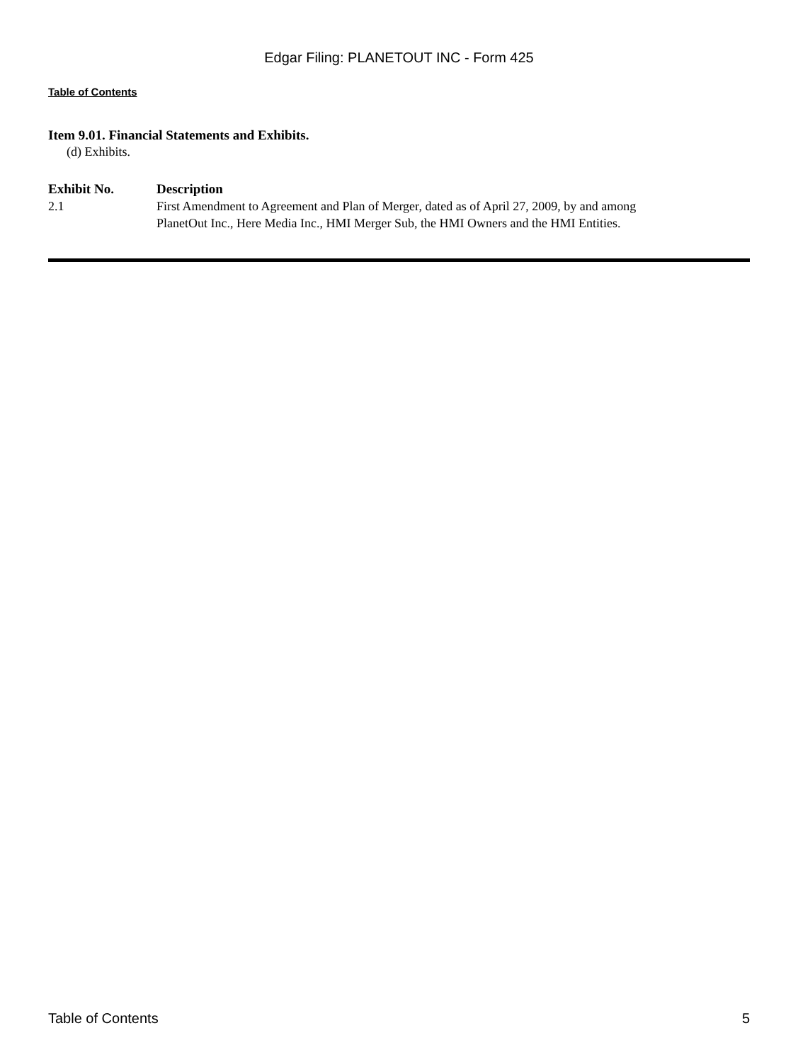Edgar Filing: PLANETOUT INC - Form 425
Table of Contents
Item 9.01. Financial Statements and Exhibits.
(d) Exhibits.
| Exhibit No. | Description |
| --- | --- |
| 2.1 | First Amendment to Agreement and Plan of Merger, dated as of April 27, 2009, by and among PlanetOut Inc., Here Media Inc., HMI Merger Sub, the HMI Owners and the HMI Entities. |
Table of Contents 5